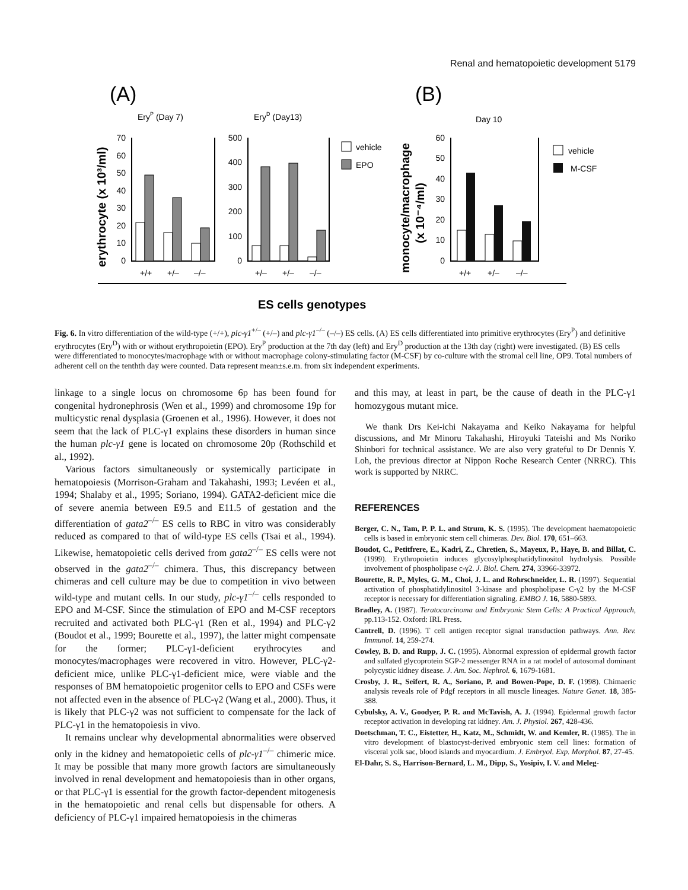Renal and hematopoietic development 5179
(A)
(B)
EryP (Day 7)
EryD (Day13)
Day 10
erythrocyte (x 10³/ml)
monocyte/macrophage
(x 10⁻⁴/ml)
70
60
50
40
30
20
10
0
500
400
300
200
100
0
60
50
40
30
20
10
0
vehicle
EPO
vehicle
M-CSF
+/+
+/–
–/–
+/–
+/–
–/–
+/+
+/–
–/–
ES cells genotypes
Fig. 6. In vitro differentiation of the wild-type (+/+), plc-γ1<sup>+/–</sup> (+/–) and plc-γ1<sup>–/–</sup> (–/–) ES cells. (A) ES cells differentiated into primitive erythrocytes (Ery<sup>P</sup>) and definitive erythrocytes (Ery<sup>D</sup>) with or without erythropoietin (EPO). Ery<sup>P</sup> production at the 7th day (left) and Ery<sup>D</sup> production at the 13th day (right) were investigated. (B) ES cells were differentiated to monocytes/macrophage with or without macrophage colony-stimulating factor (M-CSF) by co-culture with the stromal cell line, OP9. Total numbers of adherent cell on the tenthth day were counted. Data represent mean±s.e.m. from six independent experiments.
linkage to a single locus on chromosome 6p has been found for congenital hydronephrosis (Wen et al., 1999) and chromosome 19p for multicystic renal dysplasia (Groenen et al., 1996). However, it does not seem that the lack of PLC-γ1 explains these disorders in human since the human plc-γ1 gene is located on chromosome 20p (Rothschild et al., 1992).
Various factors simultaneously or systemically participate in hematopoiesis (Morrison-Graham and Takahashi, 1993; Levéen et al., 1994; Shalaby et al., 1995; Soriano, 1994). GATA2-deficient mice die of severe anemia between E9.5 and E11.5 of gestation and the differentiation of gata2<sup>–/–</sup> ES cells to RBC in vitro was considerably reduced as compared to that of wild-type ES cells (Tsai et al., 1994). Likewise, hematopoietic cells derived from gata2<sup>–/–</sup> ES cells were not observed in the gata2<sup>–/–</sup> chimera. Thus, this discrepancy between chimeras and cell culture may be due to competition in vivo between wild-type and mutant cells. In our study, plc-γ1<sup>–/–</sup> cells responded to EPO and M-CSF. Since the stimulation of EPO and M-CSF receptors recruited and activated both PLC-γ1 (Ren et al., 1994) and PLC-γ2 (Boudot et al., 1999; Bourette et al., 1997), the latter might compensate for the former; PLC-γ1-deficient erythrocytes and monocytes/macrophages were recovered in vitro. However, PLC-γ2-deficient mice, unlike PLC-γ1-deficient mice, were viable and the responses of BM hematopoietic progenitor cells to EPO and CSFs were not affected even in the absence of PLC-γ2 (Wang et al., 2000). Thus, it is likely that PLC-γ2 was not sufficient to compensate for the lack of PLC-γ1 in the hematopoiesis in vivo.
It remains unclear why developmental abnormalities were observed only in the kidney and hematopoietic cells of plc-γ1<sup>–/–</sup> chimeric mice. It may be possible that many more growth factors are simultaneously involved in renal development and hematopoiesis than in other organs, or that PLC-γ1 is essential for the growth factor-dependent mitogenesis in the hematopoietic and renal cells but dispensable for others. A deficiency of PLC-γ1 impaired hematopoiesis in the chimeras
and this may, at least in part, be the cause of death in the PLC-γ1 homozygous mutant mice.
We thank Drs Kei-ichi Nakayama and Keiko Nakayama for helpful discussions, and Mr Minoru Takahashi, Hiroyuki Tateishi and Ms Noriko Shinbori for technical assistance. We are also very grateful to Dr Dennis Y. Loh, the previous director at Nippon Roche Research Center (NRRC). This work is supported by NRRC.
REFERENCES
Berger, C. N., Tam, P. P. L. and Strum, K. S. (1995). The development haematopoietic cells is based in embryonic stem cell chimeras. Dev. Biol. 170, 651–663.
Boudot, C., Petitfrere, E., Kadri, Z., Chretien, S., Mayeux, P., Haye, B. and Billat, C. (1999). Erythropoietin induces glycosylphosphatidylinositol hydrolysis. Possible involvement of phospholipase c-γ2. J. Biol. Chem. 274, 33966-33972.
Bourette, R. P., Myles, G. M., Choi, J. L. and Rohrschneider, L. R. (1997). Sequential activation of phosphatidylinositol 3-kinase and phospholipase C-γ2 by the M-CSF receptor is necessary for differentiation signaling. EMBO J. 16, 5880-5893.
Bradley, A. (1987). Teratocarcinoma and Embryonic Stem Cells: A Practical Approach, pp.113-152. Oxford: IRL Press.
Cantrell, D. (1996). T cell antigen receptor signal transduction pathways. Ann. Rev. Immunol. 14, 259-274.
Cowley, B. D. and Rupp, J. C. (1995). Abnormal expression of epidermal growth factor and sulfated glycoprotein SGP-2 messenger RNA in a rat model of autosomal dominant polycystic kidney disease. J. Am. Soc. Nephrol. 6, 1679-1681.
Crosby, J. R., Seifert, R. A., Soriano, P. and Bowen-Pope, D. F. (1998). Chimaeric analysis reveals role of Pdgf receptors in all muscle lineages. Nature Genet. 18, 385-388.
Cybulsky, A. V., Goodyer, P. R. and McTavish, A. J. (1994). Epidermal growth factor receptor activation in developing rat kidney. Am. J. Physiol. 267, 428-436.
Doetschman, T. C., Eistetter, H., Katz, M., Schmidt, W. and Kemler, R. (1985). The in vitro development of blastocyst-derived embryonic stem cell lines: formation of visceral yolk sac, blood islands and myocardium. J. Embryol. Exp. Morphol. 87, 27-45.
El-Dahr, S. S., Harrison-Bernard, L. M., Dipp, S., Yosipiv, I. V. and Meleg-